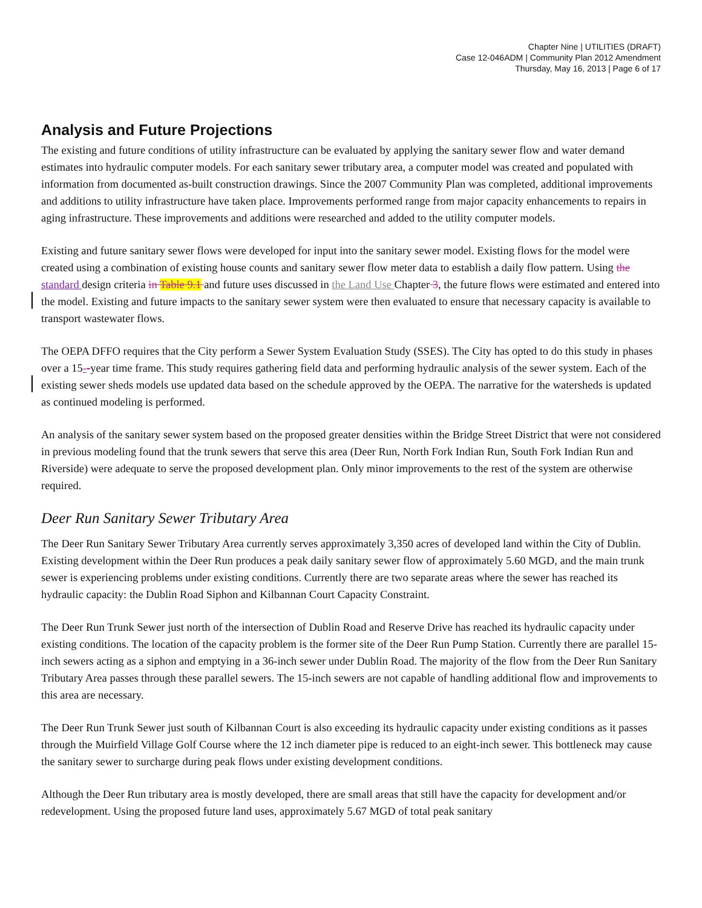Chapter Nine | UTILITIES (DRAFT)
Case 12-046ADM | Community Plan 2012 Amendment
Thursday, May 16, 2013 | Page 6 of 17
Analysis and Future Projections
The existing and future conditions of utility infrastructure can be evaluated by applying the sanitary sewer flow and water demand estimates into hydraulic computer models. For each sanitary sewer tributary area, a computer model was created and populated with information from documented as-built construction drawings. Since the 2007 Community Plan was completed, additional improvements and additions to utility infrastructure have taken place. Improvements performed range from major capacity enhancements to repairs in aging infrastructure. These improvements and additions were researched and added to the utility computer models.
Existing and future sanitary sewer flows were developed for input into the sanitary sewer model. Existing flows for the model were created using a combination of existing house counts and sanitary sewer flow meter data to establish a daily flow pattern. Using the standard design criteria in Table 9.1 and future uses discussed in the Land Use Chapter 3, the future flows were estimated and entered into the model. Existing and future impacts to the sanitary sewer system were then evaluated to ensure that necessary capacity is available to transport wastewater flows.
The OEPA DFFO requires that the City perform a Sewer System Evaluation Study (SSES). The City has opted to do this study in phases over a 15--year time frame. This study requires gathering field data and performing hydraulic analysis of the sewer system. Each of the existing sewer sheds models use updated data based on the schedule approved by the OEPA. The narrative for the watersheds is updated as continued modeling is performed.
An analysis of the sanitary sewer system based on the proposed greater densities within the Bridge Street District that were not considered in previous modeling found that the trunk sewers that serve this area (Deer Run, North Fork Indian Run, South Fork Indian Run and Riverside) were adequate to serve the proposed development plan. Only minor improvements to the rest of the system are otherwise required.
Deer Run Sanitary Sewer Tributary Area
The Deer Run Sanitary Sewer Tributary Area currently serves approximately 3,350 acres of developed land within the City of Dublin. Existing development within the Deer Run produces a peak daily sanitary sewer flow of approximately 5.60 MGD, and the main trunk sewer is experiencing problems under existing conditions. Currently there are two separate areas where the sewer has reached its hydraulic capacity: the Dublin Road Siphon and Kilbannan Court Capacity Constraint.
The Deer Run Trunk Sewer just north of the intersection of Dublin Road and Reserve Drive has reached its hydraulic capacity under existing conditions. The location of the capacity problem is the former site of the Deer Run Pump Station. Currently there are parallel 15-inch sewers acting as a siphon and emptying in a 36-inch sewer under Dublin Road. The majority of the flow from the Deer Run Sanitary Tributary Area passes through these parallel sewers. The 15-inch sewers are not capable of handling additional flow and improvements to this area are necessary.
The Deer Run Trunk Sewer just south of Kilbannan Court is also exceeding its hydraulic capacity under existing conditions as it passes through the Muirfield Village Golf Course where the 12 inch diameter pipe is reduced to an eight-inch sewer. This bottleneck may cause the sanitary sewer to surcharge during peak flows under existing development conditions.
Although the Deer Run tributary area is mostly developed, there are small areas that still have the capacity for development and/or redevelopment. Using the proposed future land uses, approximately 5.67 MGD of total peak sanitary